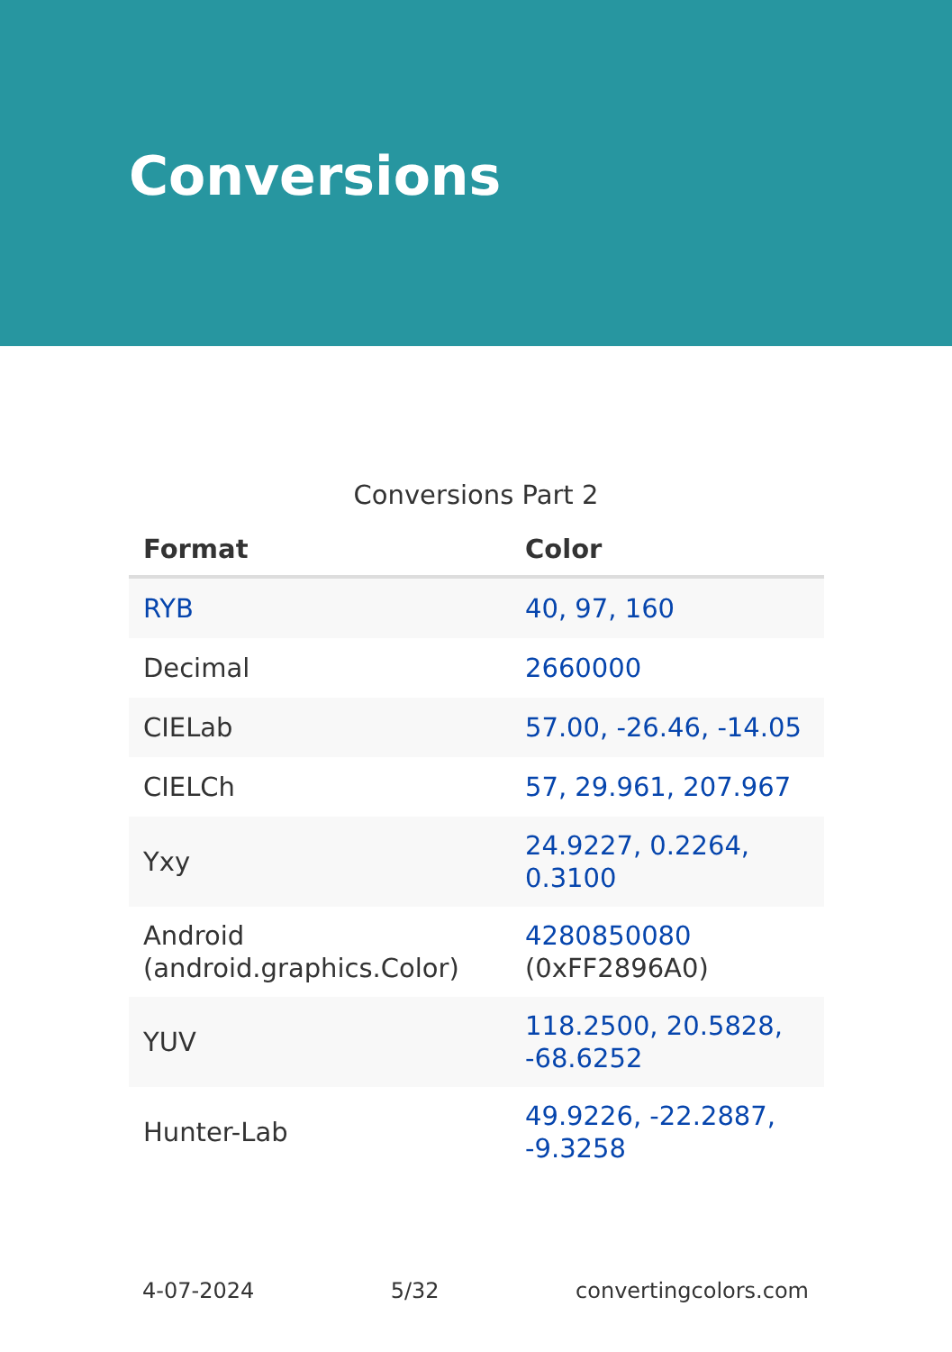Conversions
Conversions Part 2
| Format | Color |
| --- | --- |
| RYB | 40, 97, 160 |
| Decimal | 2660000 |
| CIELab | 57.00, -26.46, -14.05 |
| CIELCh | 57, 29.961, 207.967 |
| Yxy | 24.9227, 0.2264, 0.3100 |
| Android (android.graphics.Color) | 4280850080 (0xFF2896A0) |
| YUV | 118.2500, 20.5828, -68.6252 |
| Hunter-Lab | 49.9226, -22.2887, -9.3258 |
4-07-2024 5/32 convertingcolors.com